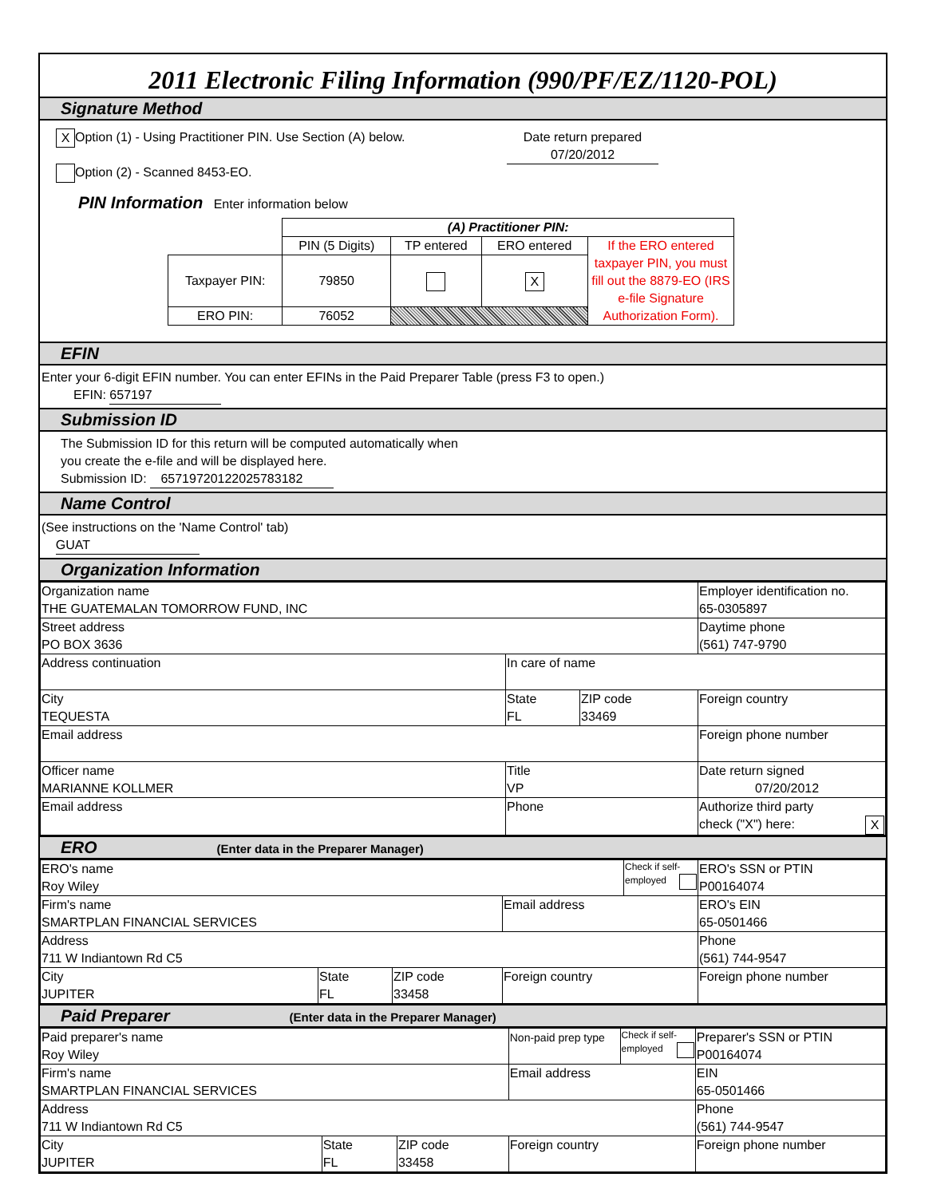2011 Electronic Filing Information (990/PF/EZ/1120-POL)
Signature Method
X Option (1) - Using Practitioner PIN. Use Section (A) below.
Option (2) - Scanned 8453-EO.
Date return prepared
07/20/2012
PIN Information Enter information below
| | (A) Practitioner PIN: | | | |
| | PIN (5 Digits) | TP entered | ERO entered | If the ERO entered taxpayer PIN, you must fill out the 8879-EO (IRS e-file Signature Authorization Form). |
| Taxpayer PIN: | 79850 | | X | |
| ERO PIN: | 76052 | | | |
EFIN
Enter your 6-digit EFIN number. You can enter EFINs in the Paid Preparer Table (press F3 to open.)
EFIN: 657197
Submission ID
The Submission ID for this return will be computed automatically when
you create the e-file and will be displayed here.
Submission ID: 65719720122025783182
Name Control
(See instructions on the 'Name Control' tab)
GUAT
Organization Information
| Organization name THE GUATEMALAN TOMORROW FUND, INC | | | Employer identification no. 65-0305897 |
| Street address PO BOX 3636 | | | Daytime phone (561) 747-9790 |
| Address continuation | In care of name | | |
| City TEQUESTA | State FL | ZIP code 33469 | Foreign country |
| Email address | | | Foreign phone number |
| Officer name MARIANNE KOLLMER | Title VP | | Date return signed 07/20/2012 |
| Email address | Phone | | Authorize third party check ("X") here: X |
ERO (Enter data in the Preparer Manager)
| ERO's name Roy Wiley | | | | Check if self- employed | ERO's SSN or PTIN P00164074 |
| Firm's name SMARTPLAN FINANCIAL SERVICES | | | Email address | | ERO's EIN 65-0501466 |
| Address 711 W Indiantown Rd C5 | | | | | Phone (561) 744-9547 |
| City JUPITER | State FL | ZIP code 33458 | Foreign country | | Foreign phone number |
Paid Preparer (Enter data in the Preparer Manager)
| Paid preparer's name Roy Wiley | | | Non-paid prep type | Check if self- employed | Preparer's SSN or PTIN P00164074 |
| Firm's name SMARTPLAN FINANCIAL SERVICES | | | Email address | | EIN 65-0501466 |
| Address 711 W Indiantown Rd C5 | | | | | Phone (561) 744-9547 |
| City JUPITER | State FL | ZIP code 33458 | Foreign country | | Foreign phone number |